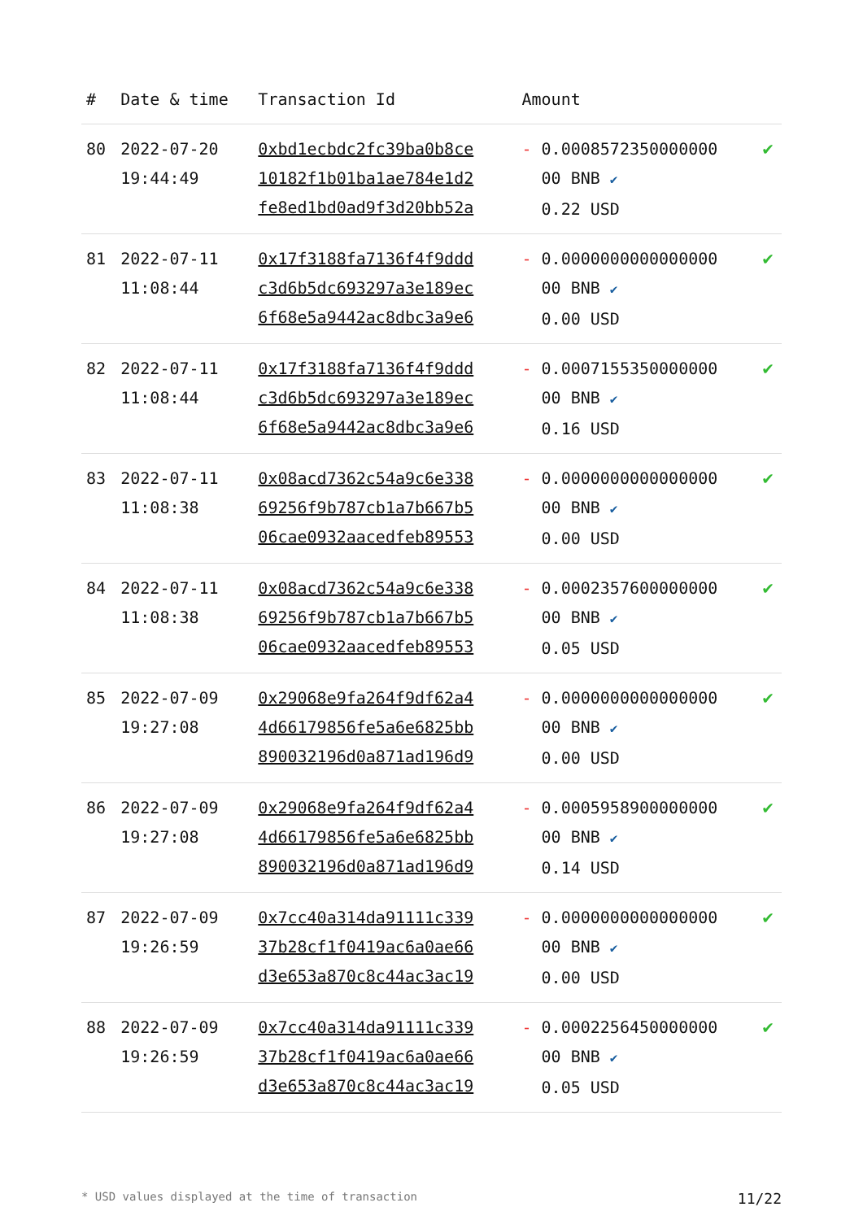| # | Date & time | Transaction Id | Amount | |
| --- | --- | --- | --- | --- |
| 80 | 2022-07-20 19:44:49 | 0xbd1ecbdc2fc39ba0b8ce 10182f1b01ba1ae784e1d2 fe8ed1bd0ad9f3d20bb52a | - 0.0008572350000000 00 BNB ✔ 0.22 USD | ✔ |
| 81 | 2022-07-11 11:08:44 | 0x17f3188fa7136f4f9ddd c3d6b5dc693297a3e189ec 6f68e5a9442ac8dbc3a9e6 | - 0.0000000000000000 00 BNB ✔ 0.00 USD | ✔ |
| 82 | 2022-07-11 11:08:44 | 0x17f3188fa7136f4f9ddd c3d6b5dc693297a3e189ec 6f68e5a9442ac8dbc3a9e6 | - 0.0007155350000000 00 BNB ✔ 0.16 USD | ✔ |
| 83 | 2022-07-11 11:08:38 | 0x08acd7362c54a9c6e338 69256f9b787cb1a7b667b5 06cae0932aacedfeb89553 | - 0.0000000000000000 00 BNB ✔ 0.00 USD | ✔ |
| 84 | 2022-07-11 11:08:38 | 0x08acd7362c54a9c6e338 69256f9b787cb1a7b667b5 06cae0932aacedfeb89553 | - 0.0002357600000000 00 BNB ✔ 0.05 USD | ✔ |
| 85 | 2022-07-09 19:27:08 | 0x29068e9fa264f9df62a4 4d66179856fe5a6e6825bb 890032196d0a871ad196d9 | - 0.0000000000000000 00 BNB ✔ 0.00 USD | ✔ |
| 86 | 2022-07-09 19:27:08 | 0x29068e9fa264f9df62a4 4d66179856fe5a6e6825bb 890032196d0a871ad196d9 | - 0.0005958900000000 00 BNB ✔ 0.14 USD | ✔ |
| 87 | 2022-07-09 19:26:59 | 0x7cc40a314da91111c339 37b28cf1f0419ac6a0ae66 d3e653a870c8c44ac3ac19 | - 0.0000000000000000 00 BNB ✔ 0.00 USD | ✔ |
| 88 | 2022-07-09 19:26:59 | 0x7cc40a314da91111c339 37b28cf1f0419ac6a0ae66 d3e653a870c8c44ac3ac19 | - 0.0002256450000000 00 BNB ✔ 0.05 USD | ✔ |
* USD values displayed at the time of transaction 11/22